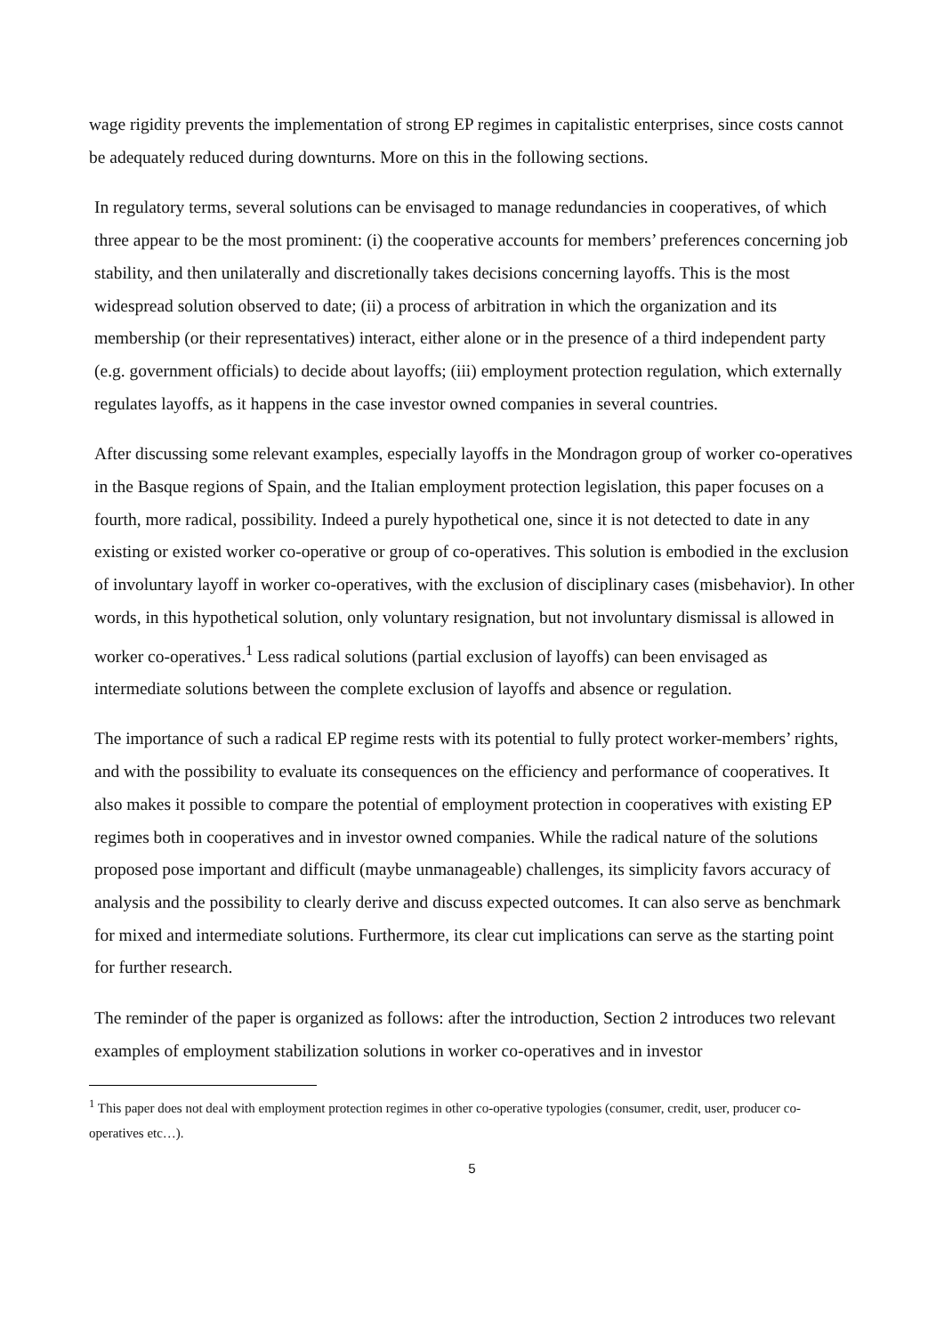wage rigidity prevents the implementation of strong EP regimes in capitalistic enterprises, since costs cannot be adequately reduced during downturns. More on this in the following sections.
In regulatory terms, several solutions can be envisaged to manage redundancies in cooperatives, of which three appear to be the most prominent: (i) the cooperative accounts for members’ preferences concerning job stability, and then unilaterally and discretionally takes decisions concerning layoffs. This is the most widespread solution observed to date; (ii) a process of arbitration in which the organization and its membership (or their representatives) interact, either alone or in the presence of a third independent party (e.g. government officials) to decide about layoffs; (iii) employment protection regulation, which externally regulates layoffs, as it happens in the case investor owned companies in several countries.
After discussing some relevant examples, especially layoffs in the Mondragon group of worker co-operatives in the Basque regions of Spain, and the Italian employment protection legislation, this paper focuses on a fourth, more radical, possibility. Indeed a purely hypothetical one, since it is not detected to date in any existing or existed worker co-operative or group of co-operatives. This solution is embodied in the exclusion of involuntary layoff in worker co-operatives, with the exclusion of disciplinary cases (misbehavior). In other words, in this hypothetical solution, only voluntary resignation, but not involuntary dismissal is allowed in worker co-operatives.<sup>1</sup> Less radical solutions (partial exclusion of layoffs) can been envisaged as intermediate solutions between the complete exclusion of layoffs and absence or regulation.
The importance of such a radical EP regime rests with its potential to fully protect worker-members’ rights, and with the possibility to evaluate its consequences on the efficiency and performance of cooperatives. It also makes it possible to compare the potential of employment protection in cooperatives with existing EP regimes both in cooperatives and in investor owned companies. While the radical nature of the solutions proposed pose important and difficult (maybe unmanageable) challenges, its simplicity favors accuracy of analysis and the possibility to clearly derive and discuss expected outcomes. It can also serve as benchmark for mixed and intermediate solutions. Furthermore, its clear cut implications can serve as the starting point for further research.
The reminder of the paper is organized as follows: after the introduction, Section 2 introduces two relevant examples of employment stabilization solutions in worker co-operatives and in investor
<sup>1</sup> This paper does not deal with employment protection regimes in other co-operative typologies (consumer, credit, user, producer co-operatives etc…).
5